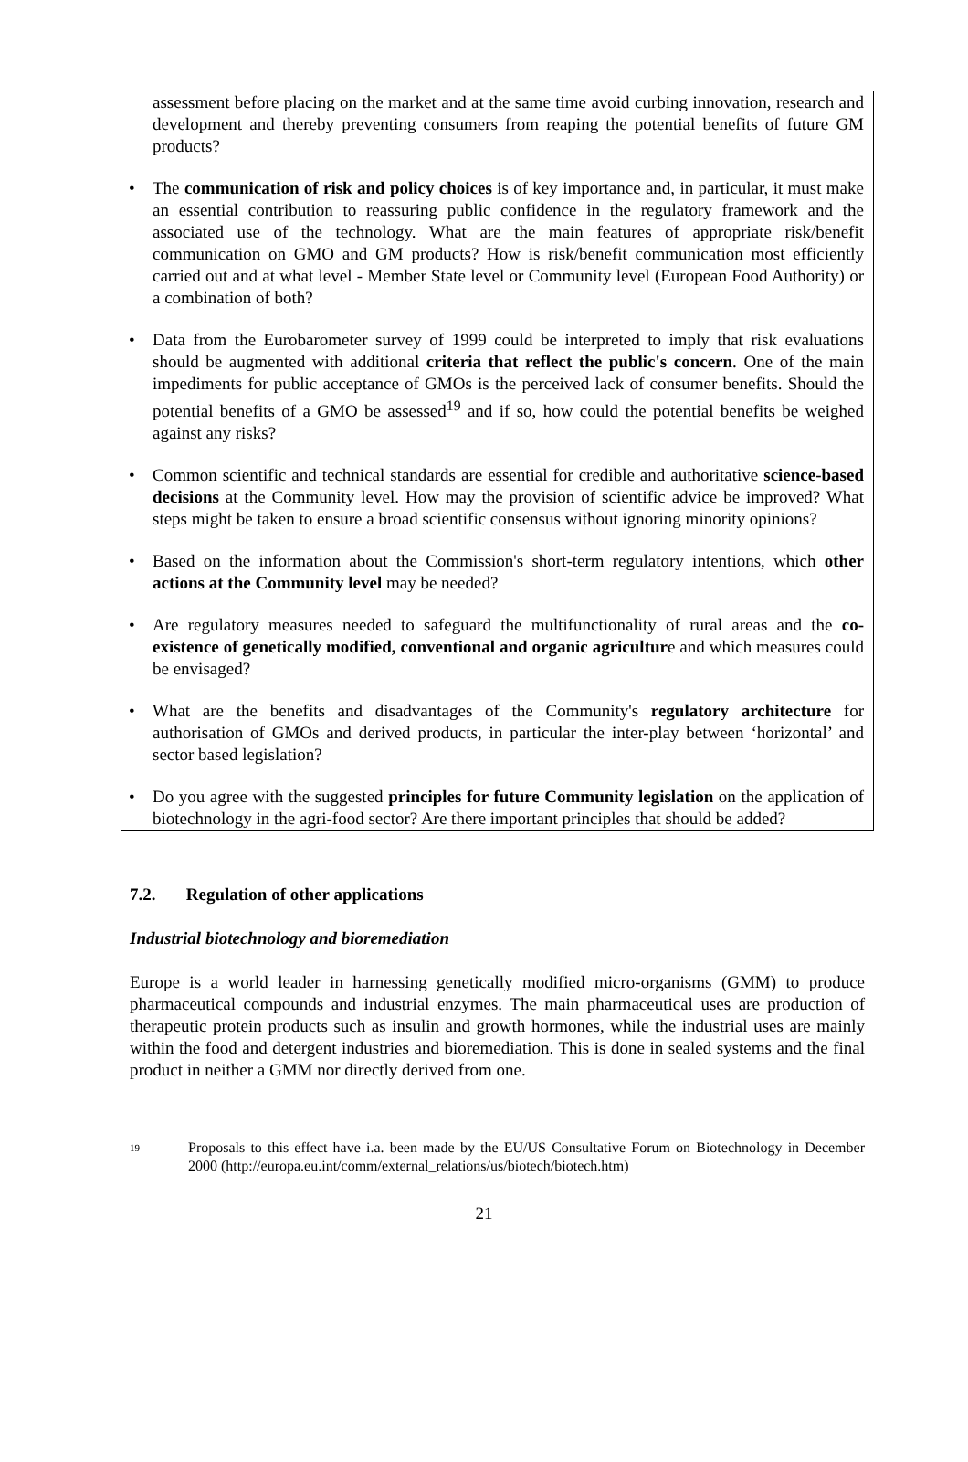assessment before placing on the market and at the same time avoid curbing innovation, research and development and thereby preventing consumers from reaping the potential benefits of future GM products?
• The communication of risk and policy choices is of key importance and, in particular, it must make an essential contribution to reassuring public confidence in the regulatory framework and the associated use of the technology. What are the main features of appropriate risk/benefit communication on GMO and GM products? How is risk/benefit communication most efficiently carried out and at what level - Member State level or Community level (European Food Authority) or a combination of both?
• Data from the Eurobarometer survey of 1999 could be interpreted to imply that risk evaluations should be augmented with additional criteria that reflect the public's concern. One of the main impediments for public acceptance of GMOs is the perceived lack of consumer benefits. Should the potential benefits of a GMO be assessed<sup>19</sup> and if so, how could the potential benefits be weighed against any risks?
• Common scientific and technical standards are essential for credible and authoritative science-based decisions at the Community level. How may the provision of scientific advice be improved? What steps might be taken to ensure a broad scientific consensus without ignoring minority opinions?
• Based on the information about the Commission's short-term regulatory intentions, which other actions at the Community level may be needed?
• Are regulatory measures needed to safeguard the multifunctionality of rural areas and the co-existence of genetically modified, conventional and organic agriculture and which measures could be envisaged?
• What are the benefits and disadvantages of the Community's regulatory architecture for authorisation of GMOs and derived products, in particular the inter-play between ‘horizontal’ and sector based legislation?
• Do you agree with the suggested principles for future Community legislation on the application of biotechnology in the agri-food sector? Are there important principles that should be added?
7.2. Regulation of other applications
Industrial biotechnology and bioremediation
Europe is a world leader in harnessing genetically modified micro-organisms (GMM) to produce pharmaceutical compounds and industrial enzymes. The main pharmaceutical uses are production of therapeutic protein products such as insulin and growth hormones, while the industrial uses are mainly within the food and detergent industries and bioremediation. This is done in sealed systems and the final product in neither a GMM nor directly derived from one.
19
Proposals to this effect have i.a. been made by the EU/US Consultative Forum on Biotechnology in December 2000 (http://europa.eu.int/comm/external_relations/us/biotech/biotech.htm)
21